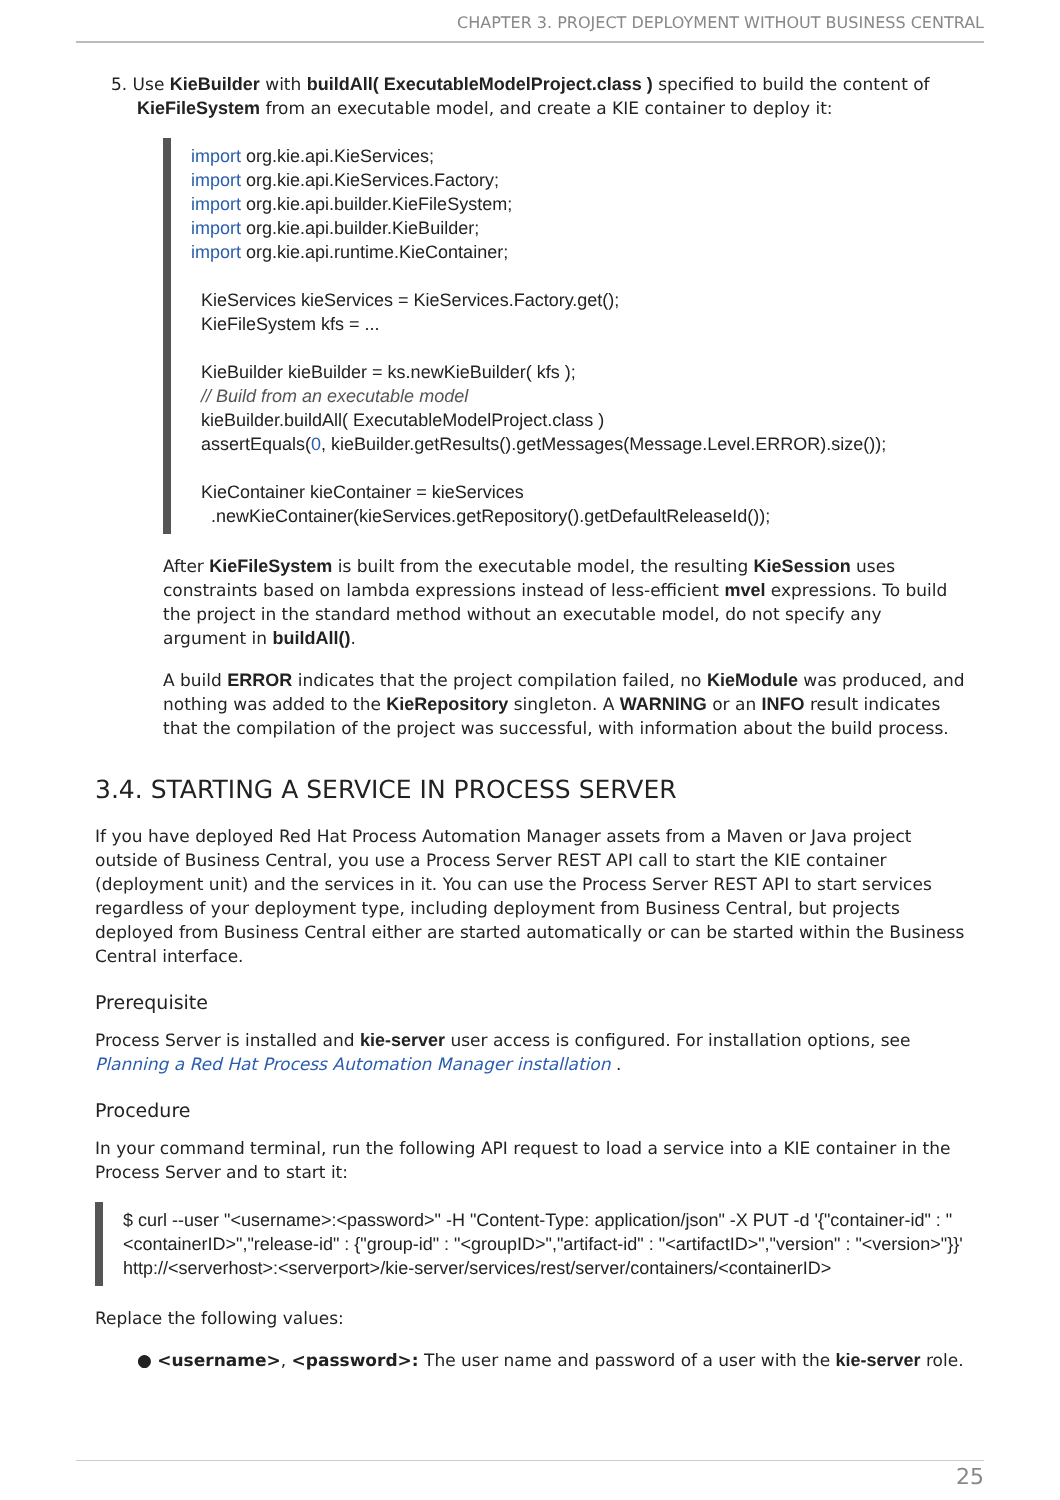CHAPTER 3. PROJECT DEPLOYMENT WITHOUT BUSINESS CENTRAL
5. Use KieBuilder with buildAll( ExecutableModelProject.class ) specified to build the content of KieFileSystem from an executable model, and create a KIE container to deploy it:
import org.kie.api.KieServices;
import org.kie.api.KieServices.Factory;
import org.kie.api.builder.KieFileSystem;
import org.kie.api.builder.KieBuilder;
import org.kie.api.runtime.KieContainer;

  KieServices kieServices = KieServices.Factory.get();
  KieFileSystem kfs = ...

  KieBuilder kieBuilder = ks.newKieBuilder( kfs );
  // Build from an executable model
  kieBuilder.buildAll( ExecutableModelProject.class )
  assertEquals(0, kieBuilder.getResults().getMessages(Message.Level.ERROR).size());

  KieContainer kieContainer = kieServices
    .newKieContainer(kieServices.getRepository().getDefaultReleaseId());
After KieFileSystem is built from the executable model, the resulting KieSession uses constraints based on lambda expressions instead of less-efficient mvel expressions. To build the project in the standard method without an executable model, do not specify any argument in buildAll().
A build ERROR indicates that the project compilation failed, no KieModule was produced, and nothing was added to the KieRepository singleton. A WARNING or an INFO result indicates that the compilation of the project was successful, with information about the build process.
3.4. STARTING A SERVICE IN PROCESS SERVER
If you have deployed Red Hat Process Automation Manager assets from a Maven or Java project outside of Business Central, you use a Process Server REST API call to start the KIE container (deployment unit) and the services in it. You can use the Process Server REST API to start services regardless of your deployment type, including deployment from Business Central, but projects deployed from Business Central either are started automatically or can be started within the Business Central interface.
Prerequisite
Process Server is installed and kie-server user access is configured. For installation options, see Planning a Red Hat Process Automation Manager installation .
Procedure
In your command terminal, run the following API request to load a service into a KIE container in the Process Server and to start it:
$ curl --user "<username>:<password>" -H "Content-Type: application/json" -X PUT -d '{"container-id" : "<containerID>","release-id" : {"group-id" : "<groupID>","artifact-id" : "<artifactID>","version" : "<version>"}}' http://<serverhost>:<serverport>/kie-server/services/rest/server/containers/<containerID>
Replace the following values:
● <username>, <password>: The user name and password of a user with the kie-server role.
25